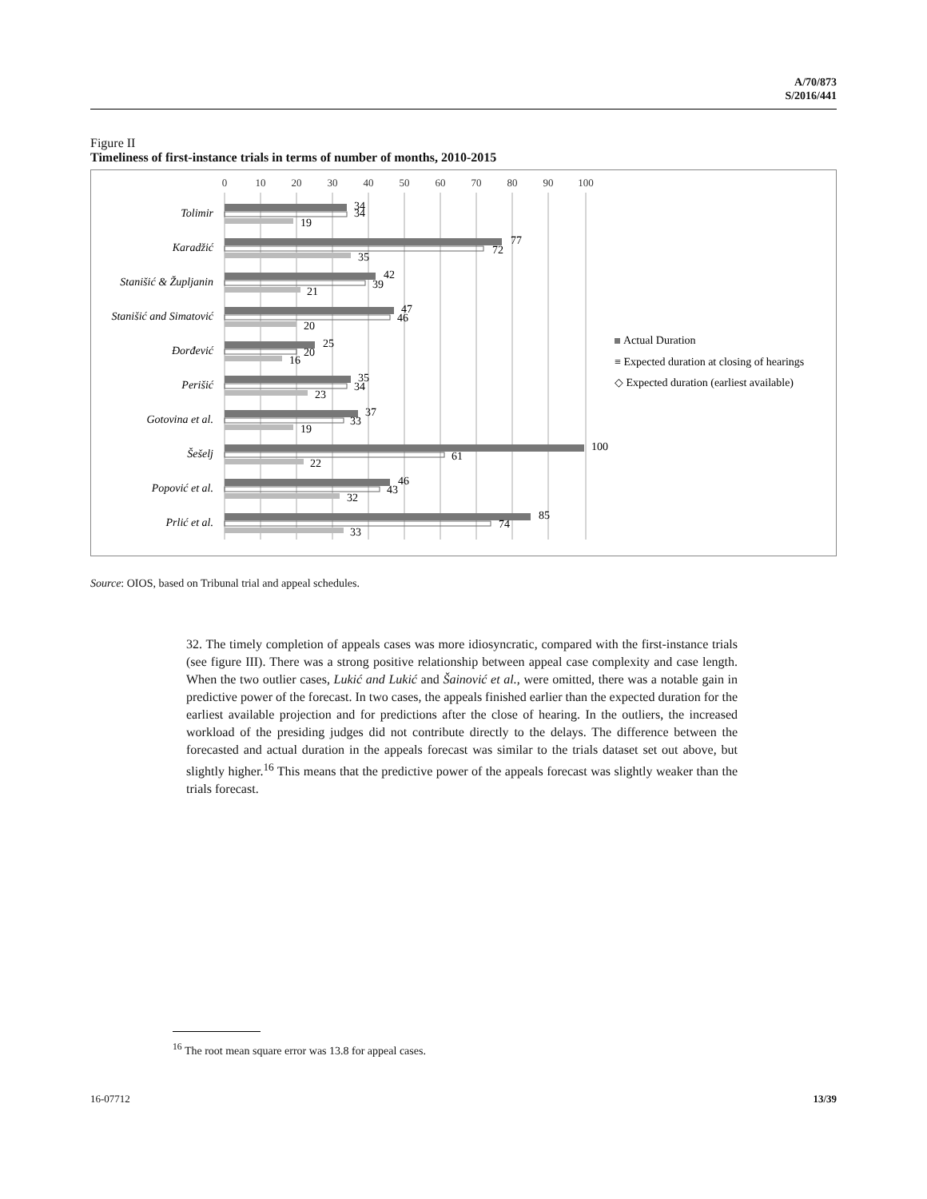A/70/873
S/2016/441
Figure II
Timeliness of first-instance trials in terms of number of months, 2010-2015
0
10
20
30
40
50
60
70
80
90
100
Tolimir
Karadžić
Stanišić & Župljanin
Stanišić and Simatović
Đorđević
Perišić
Gotovina et al.
Šešelj
Popović et al.
Prlić et al.
34
34
19
77
72
35
42
39
21
47
46
20
25
20
16
35
34
23
37
33
19
100
61
22
46
43
32
85
74
33
Actual Duration
≡ Expected duration at closing of hearings
◇ Expected duration (earliest available)
Source: OIOS, based on Tribunal trial and appeal schedules.
32. The timely completion of appeals cases was more idiosyncratic, compared with the first-instance trials (see figure III). There was a strong positive relationship between appeal case complexity and case length. When the two outlier cases, Lukić and Lukić and Šainović et al., were omitted, there was a notable gain in predictive power of the forecast. In two cases, the appeals finished earlier than the expected duration for the earliest available projection and for predictions after the close of hearing. In the outliers, the increased workload of the presiding judges did not contribute directly to the delays. The difference between the forecasted and actual duration in the appeals forecast was similar to the trials dataset set out above, but slightly higher.<sup>16</sup> This means that the predictive power of the appeals forecast was slightly weaker than the trials forecast.
<sup>16</sup> The root mean square error was 13.8 for appeal cases.
16-07712 13/39